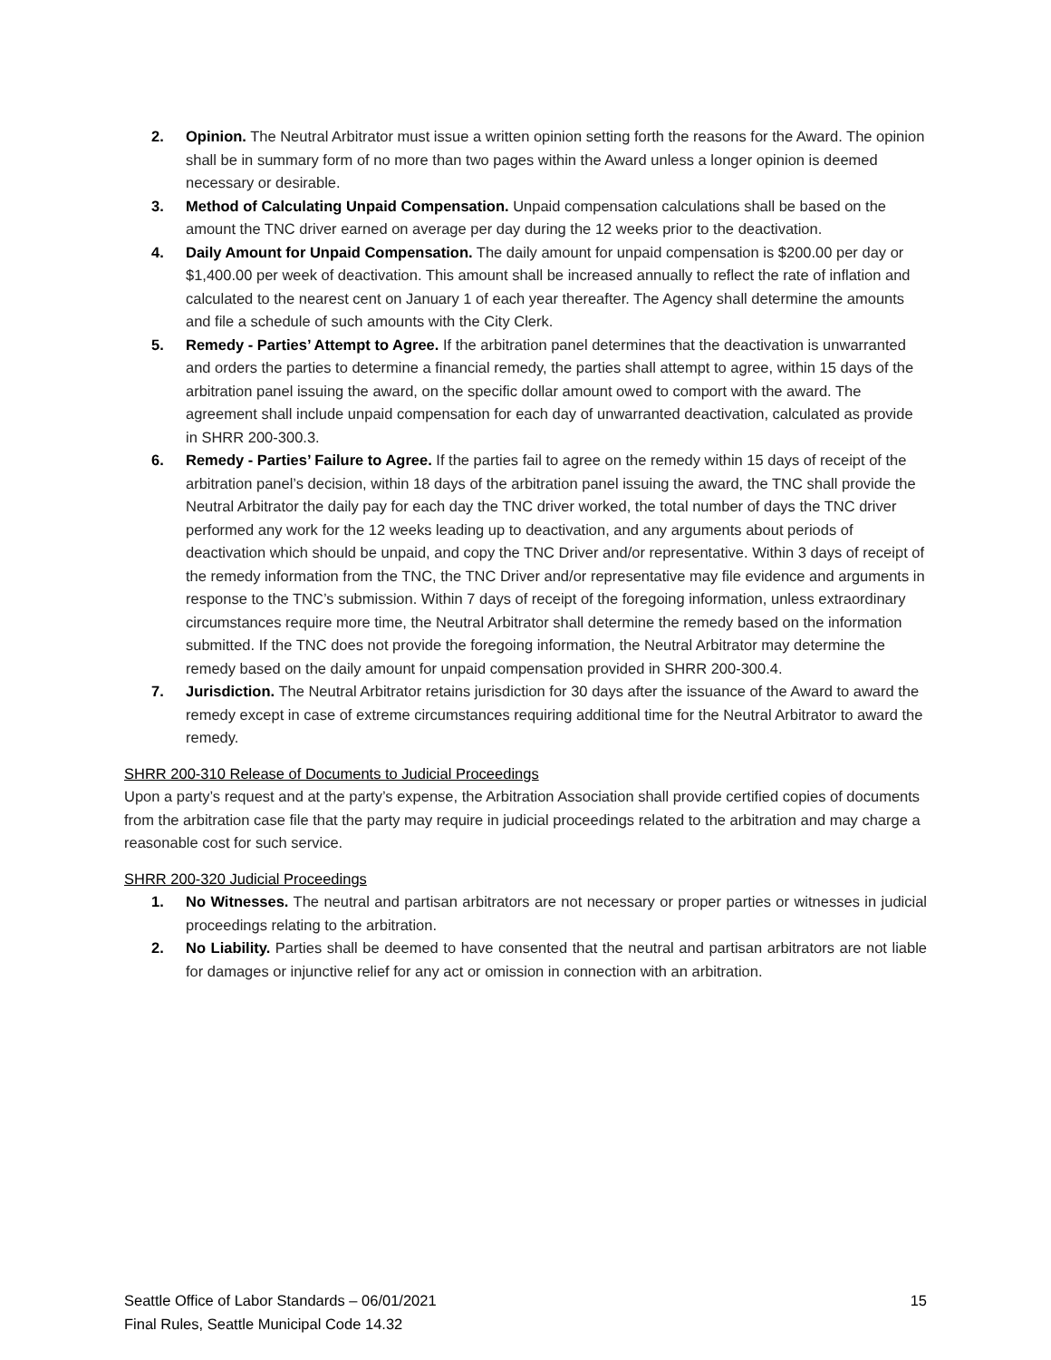2. Opinion. The Neutral Arbitrator must issue a written opinion setting forth the reasons for the Award. The opinion shall be in summary form of no more than two pages within the Award unless a longer opinion is deemed necessary or desirable.
3. Method of Calculating Unpaid Compensation. Unpaid compensation calculations shall be based on the amount the TNC driver earned on average per day during the 12 weeks prior to the deactivation.
4. Daily Amount for Unpaid Compensation. The daily amount for unpaid compensation is $200.00 per day or $1,400.00 per week of deactivation. This amount shall be increased annually to reflect the rate of inflation and calculated to the nearest cent on January 1 of each year thereafter. The Agency shall determine the amounts and file a schedule of such amounts with the City Clerk.
5. Remedy - Parties’ Attempt to Agree. If the arbitration panel determines that the deactivation is unwarranted and orders the parties to determine a financial remedy, the parties shall attempt to agree, within 15 days of the arbitration panel issuing the award, on the specific dollar amount owed to comport with the award. The agreement shall include unpaid compensation for each day of unwarranted deactivation, calculated as provide in SHRR 200-300.3.
6. Remedy - Parties’ Failure to Agree. If the parties fail to agree on the remedy within 15 days of receipt of the arbitration panel’s decision, within 18 days of the arbitration panel issuing the award, the TNC shall provide the Neutral Arbitrator the daily pay for each day the TNC driver worked, the total number of days the TNC driver performed any work for the 12 weeks leading up to deactivation, and any arguments about periods of deactivation which should be unpaid, and copy the TNC Driver and/or representative. Within 3 days of receipt of the remedy information from the TNC, the TNC Driver and/or representative may file evidence and arguments in response to the TNC’s submission. Within 7 days of receipt of the foregoing information, unless extraordinary circumstances require more time, the Neutral Arbitrator shall determine the remedy based on the information submitted. If the TNC does not provide the foregoing information, the Neutral Arbitrator may determine the remedy based on the daily amount for unpaid compensation provided in SHRR 200-300.4.
7. Jurisdiction. The Neutral Arbitrator retains jurisdiction for 30 days after the issuance of the Award to award the remedy except in case of extreme circumstances requiring additional time for the Neutral Arbitrator to award the remedy.
SHRR 200-310 Release of Documents to Judicial Proceedings
Upon a party’s request and at the party’s expense, the Arbitration Association shall provide certified copies of documents from the arbitration case file that the party may require in judicial proceedings related to the arbitration and may charge a reasonable cost for such service.
SHRR 200-320 Judicial Proceedings
1. No Witnesses. The neutral and partisan arbitrators are not necessary or proper parties or witnesses in judicial proceedings relating to the arbitration.
2. No Liability. Parties shall be deemed to have consented that the neutral and partisan arbitrators are not liable for damages or injunctive relief for any act or omission in connection with an arbitration.
Seattle Office of Labor Standards – 06/01/2021
Final Rules, Seattle Municipal Code 14.32
15